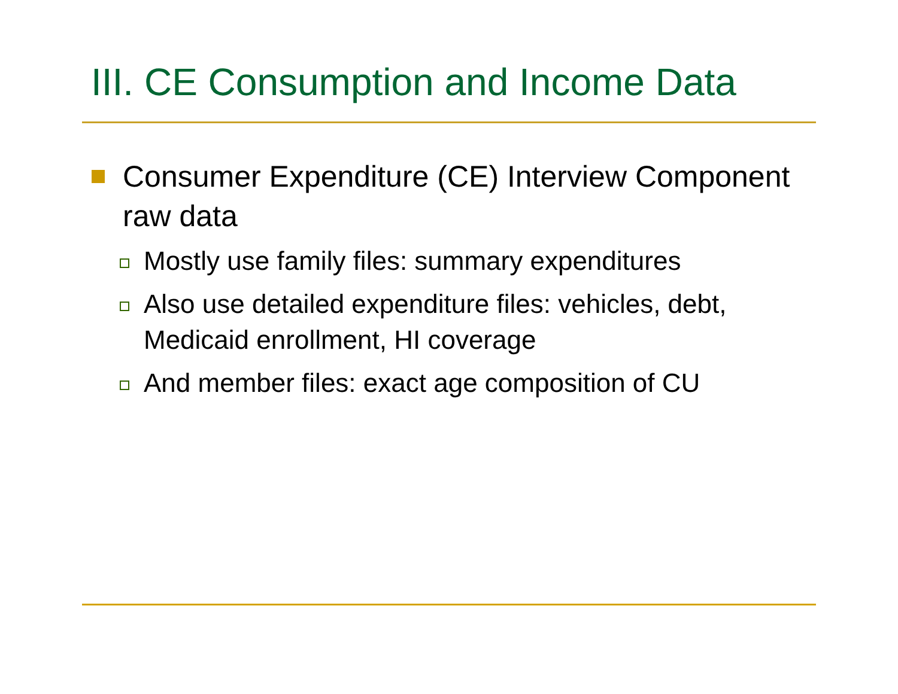III. CE Consumption and Income Data
Consumer Expenditure (CE) Interview Component raw data
Mostly use family files: summary expenditures
Also use detailed expenditure files: vehicles, debt, Medicaid enrollment, HI coverage
And member files: exact age composition of CU